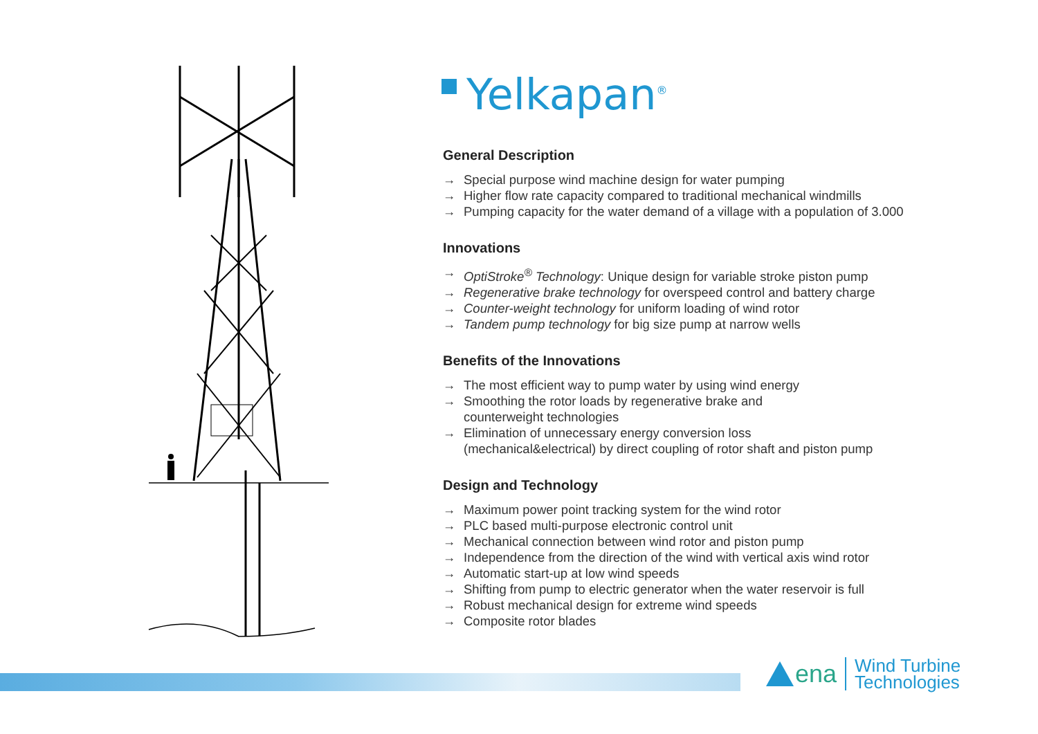Yelkapan<sup>®</sup>
General Description
→ Special purpose wind machine design for water pumping
→ Higher flow rate capacity compared to traditional mechanical windmills
→ Pumping capacity for the water demand of a village with a population of 3.000
Innovations
→ OptiStroke<sup>®</sup> Technology: Unique design for variable stroke piston pump
→ Regenerative brake technology for overspeed control and battery charge
→ Counter-weight technology for uniform loading of wind rotor
→ Tandem pump technology for big size pump at narrow wells
Benefits of the Innovations
→ The most efficient way to pump water by using wind energy
→ Smoothing the rotor loads by regenerative brake and
counterweight technologies
→ Elimination of unnecessary energy conversion loss
(mechanical&electrical) by direct coupling of rotor shaft and piston pump
Design and Technology
→ Maximum power point tracking system for the wind rotor
→ PLC based multi-purpose electronic control unit
→ Mechanical connection between wind rotor and piston pump
→ Independence from the direction of the wind with vertical axis wind rotor
→ Automatic start-up at low wind speeds
→ Shifting from pump to electric generator when the water reservoir is full
→ Robust mechanical design for extreme wind speeds
→ Composite rotor blades
ena
Wind Turbine
Technologies